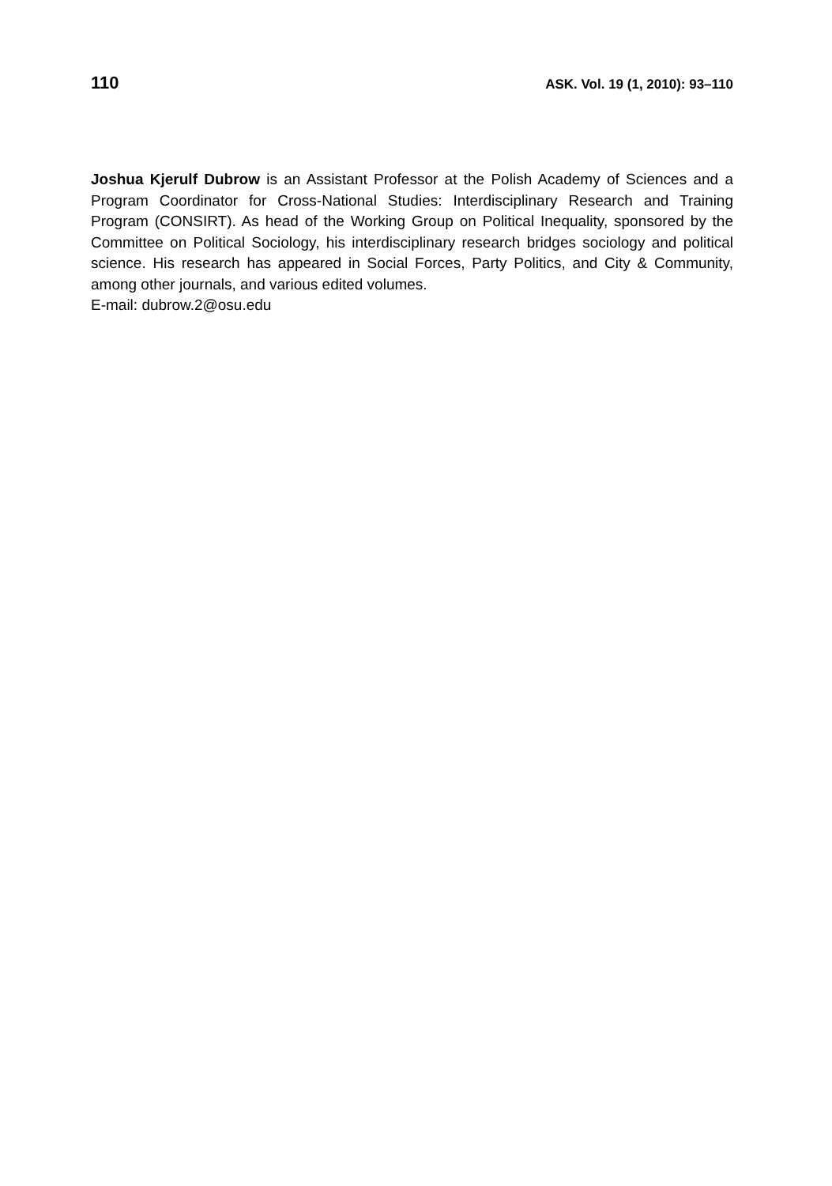110 ASK. Vol. 19 (1, 2010): 93–110
Joshua Kjerulf Dubrow is an Assistant Professor at the Polish Academy of Sciences and a Program Coordinator for Cross-National Studies: Interdisciplinary Research and Training Program (CONSIRT). As head of the Working Group on Political Inequality, sponsored by the Committee on Political Sociology, his interdisciplinary research bridges sociology and political science. His research has appeared in Social Forces, Party Politics, and City & Community, among other journals, and various edited volumes.
E-mail: dubrow.2@osu.edu